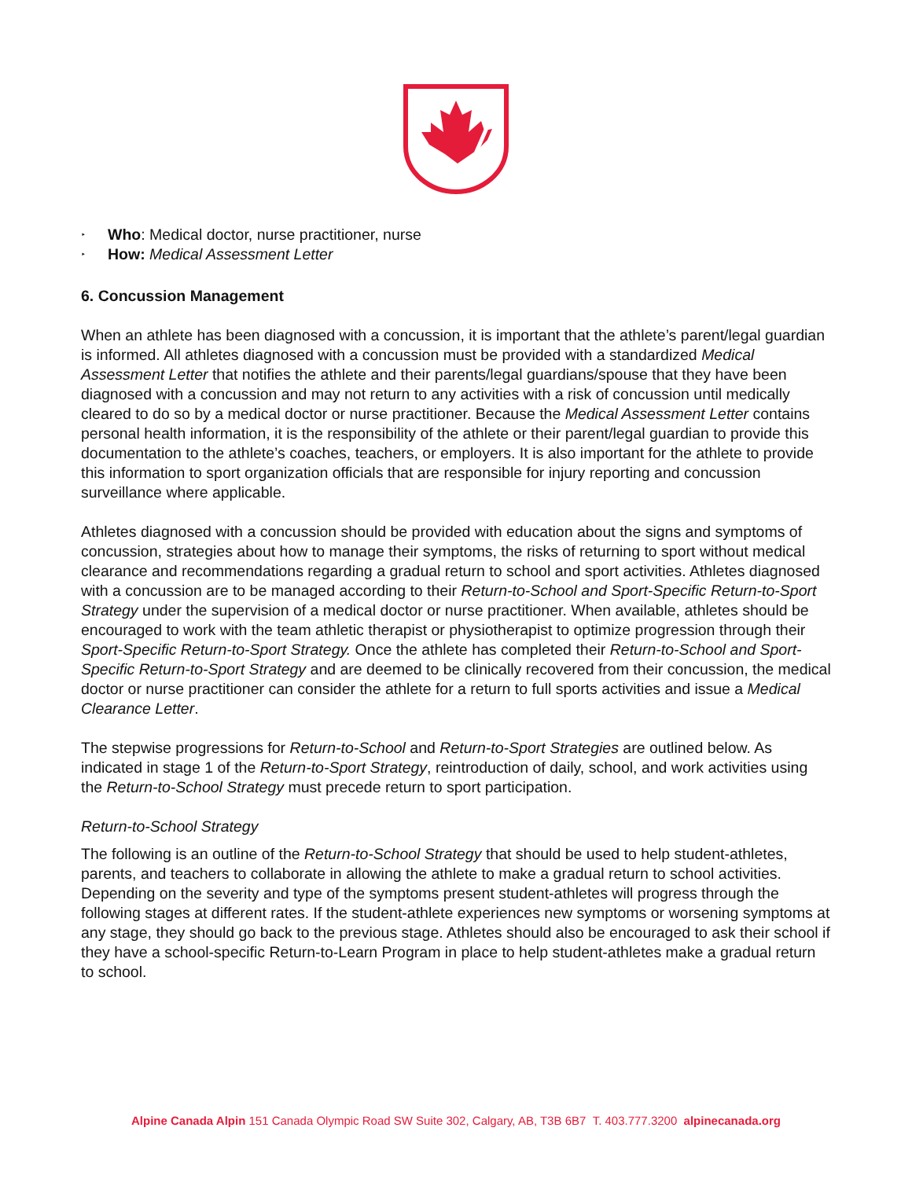‣ Who: Medical doctor, nurse practitioner, nurse
‣ How: Medical Assessment Letter
6. Concussion Management
When an athlete has been diagnosed with a concussion, it is important that the athlete’s parent/legal guardian is informed. All athletes diagnosed with a concussion must be provided with a standardized Medical Assessment Letter that notifies the athlete and their parents/legal guardians/spouse that they have been diagnosed with a concussion and may not return to any activities with a risk of concussion until medically cleared to do so by a medical doctor or nurse practitioner. Because the Medical Assessment Letter contains personal health information, it is the responsibility of the athlete or their parent/legal guardian to provide this documentation to the athlete’s coaches, teachers, or employers. It is also important for the athlete to provide this information to sport organization officials that are responsible for injury reporting and concussion surveillance where applicable.
Athletes diagnosed with a concussion should be provided with education about the signs and symptoms of concussion, strategies about how to manage their symptoms, the risks of returning to sport without medical clearance and recommendations regarding a gradual return to school and sport activities. Athletes diagnosed with a concussion are to be managed according to their Return-to-School and Sport-Specific Return-to-Sport Strategy under the supervision of a medical doctor or nurse practitioner. When available, athletes should be encouraged to work with the team athletic therapist or physiotherapist to optimize progression through their Sport-Specific Return-to-Sport Strategy. Once the athlete has completed their Return-to-School and Sport-Specific Return-to-Sport Strategy and are deemed to be clinically recovered from their concussion, the medical doctor or nurse practitioner can consider the athlete for a return to full sports activities and issue a Medical Clearance Letter.
The stepwise progressions for Return-to-School and Return-to-Sport Strategies are outlined below. As indicated in stage 1 of the Return-to-Sport Strategy, reintroduction of daily, school, and work activities using the Return-to-School Strategy must precede return to sport participation.
Return-to-School Strategy
The following is an outline of the Return-to-School Strategy that should be used to help student-athletes, parents, and teachers to collaborate in allowing the athlete to make a gradual return to school activities. Depending on the severity and type of the symptoms present student-athletes will progress through the following stages at different rates. If the student-athlete experiences new symptoms or worsening symptoms at any stage, they should go back to the previous stage. Athletes should also be encouraged to ask their school if they have a school-specific Return-to-Learn Program in place to help student-athletes make a gradual return to school.
Alpine Canada Alpin 151 Canada Olympic Road SW Suite 302, Calgary, AB, T3B 6B7 T. 403.777.3200 alpinecanada.org